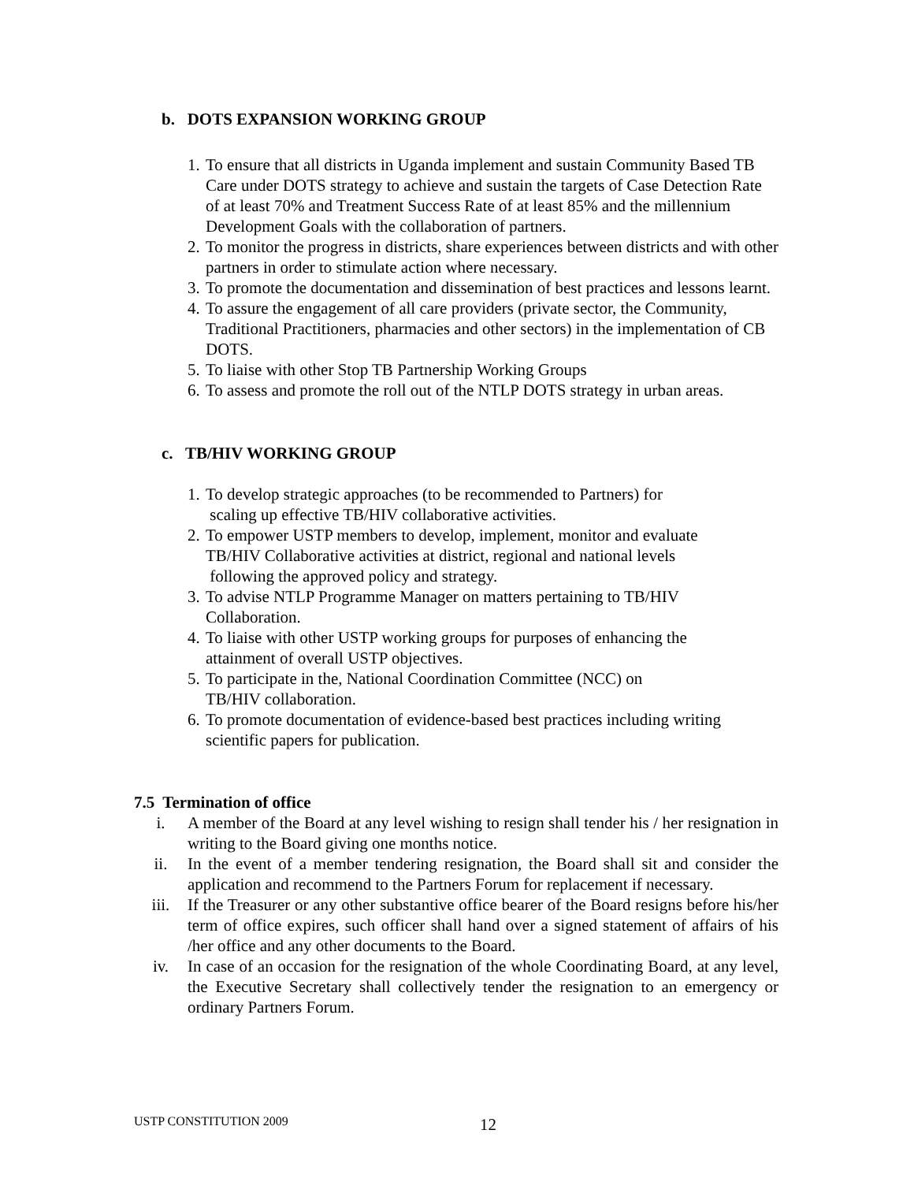b. DOTS EXPANSION WORKING GROUP
1. To ensure that all districts in Uganda implement and sustain Community Based TB Care under DOTS strategy to achieve and sustain the targets of Case Detection Rate of at least 70% and Treatment Success Rate of at least 85% and the millennium Development Goals with the collaboration of partners.
2. To monitor the progress in districts, share experiences between districts and with other partners in order to stimulate action where necessary.
3. To promote the documentation and dissemination of best practices and lessons learnt.
4. To assure the engagement of all care providers (private sector, the Community, Traditional Practitioners, pharmacies and other sectors) in the implementation of CB DOTS.
5. To liaise with other Stop TB Partnership Working Groups
6. To assess and promote the roll out of the NTLP DOTS strategy in urban areas.
c. TB/HIV WORKING GROUP
1. To develop strategic approaches (to be recommended to Partners) for
scaling up effective TB/HIV collaborative activities.
2. To empower USTP members to develop, implement, monitor and evaluate TB/HIV Collaborative activities at district, regional and national levels
following the approved policy and strategy.
3. To advise NTLP Programme Manager on matters pertaining to TB/HIV Collaboration.
4. To liaise with other USTP working groups for purposes of enhancing the attainment of overall USTP objectives.
5. To participate in the, National Coordination Committee (NCC) on
TB/HIV collaboration.
6. To promote documentation of evidence-based best practices including writing scientific papers for publication.
7.5 Termination of office
i. A member of the Board at any level wishing to resign shall tender his / her resignation in writing to the Board giving one months notice.
ii. In the event of a member tendering resignation, the Board shall sit and consider the application and recommend to the Partners Forum for replacement if necessary.
iii. If the Treasurer or any other substantive office bearer of the Board resigns before his/her term of office expires, such officer shall hand over a signed statement of affairs of his /her office and any other documents to the Board.
iv. In case of an occasion for the resignation of the whole Coordinating Board, at any level, the Executive Secretary shall collectively tender the resignation to an emergency or ordinary Partners Forum.
USTP CONSTITUTION 2009 12